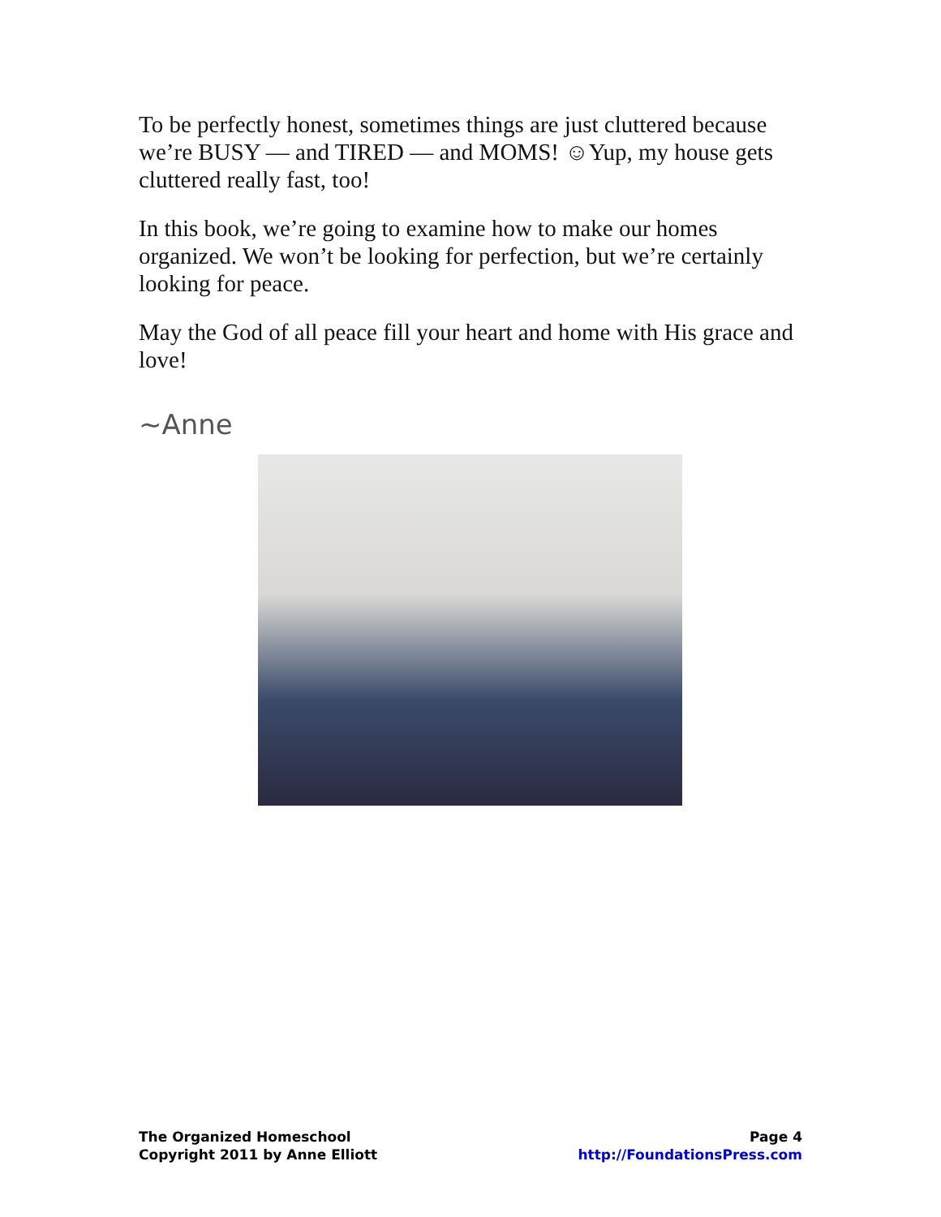To be perfectly honest, sometimes things are just cluttered because we’re BUSY — and TIRED — and MOMS! ☺Yup, my house gets cluttered really fast, too!
In this book, we’re going to examine how to make our homes organized. We won’t be looking for perfection, but we’re certainly looking for peace.
May the God of all peace fill your heart and home with His grace and love!
~Anne
The Organized Homeschool
Copyright 2011 by Anne Elliott
Page 4
http://FoundationsPress.com